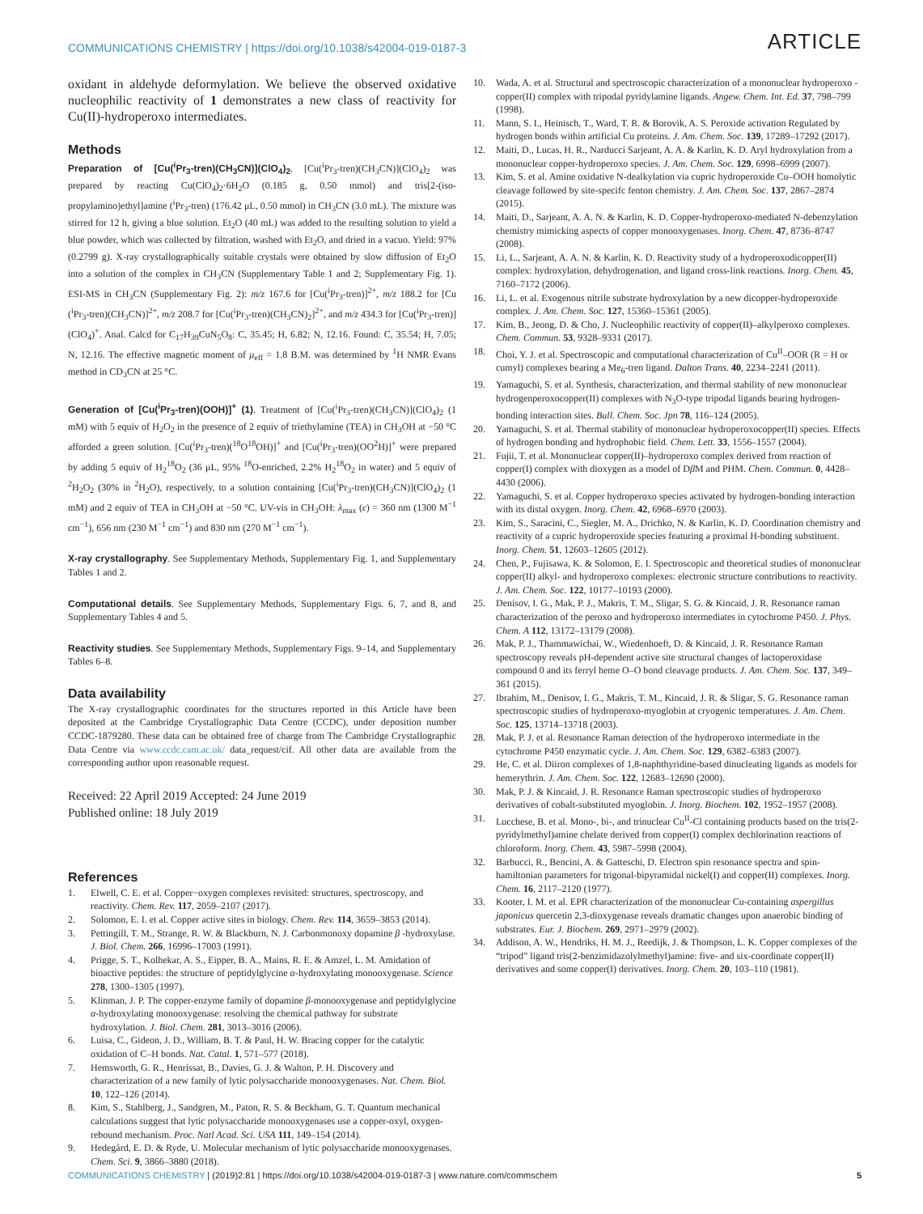COMMUNICATIONS CHEMISTRY | https://doi.org/10.1038/s42004-019-0187-3 ARTICLE
oxidant in aldehyde deformylation. We believe the observed oxidative nucleophilic reactivity of 1 demonstrates a new class of reactivity for Cu(II)-hydroperoxo intermediates.
Methods
Preparation of [Cu(<sup>i</sup>Pr<sub>3</sub>-tren)(CH<sub>3</sub>CN)](ClO<sub>4</sub>)<sub>2</sub>. [Cu(<sup>i</sup>Pr<sub>3</sub>-tren)(CH<sub>3</sub>CN)](ClO<sub>4</sub>)<sub>2</sub> was prepared by reacting Cu(ClO<sub>4</sub>)<sub>2</sub>·6H<sub>2</sub>O (0.185 g, 0.50 mmol) and tris[2-(iso-propylamino)ethyl]amine (<sup>i</sup>Pr<sub>3</sub>-tren) (176.42 μL, 0.50 mmol) in CH<sub>3</sub>CN (3.0 mL). The mixture was stirred for 12 h, giving a blue solution. Et<sub>2</sub>O (40 mL) was added to the resulting solution to yield a blue powder, which was collected by filtration, washed with Et<sub>2</sub>O, and dried in a vacuo. Yield: 97% (0.2799 g). X-ray crystallographically suitable crystals were obtained by slow diffusion of Et<sub>2</sub>O into a solution of the complex in CH<sub>3</sub>CN (Supplementary Table 1 and 2; Supplementary Fig. 1). ESI-MS in CH<sub>3</sub>CN (Supplementary Fig. 2): m/z 167.6 for [Cu(<sup>i</sup>Pr<sub>3</sub>-tren)]<sup>2+</sup>, m/z 188.2 for [Cu (<sup>i</sup>Pr<sub>3</sub>-tren)(CH<sub>3</sub>CN)]<sup>2+</sup>, m/z 208.7 for [Cu(<sup>i</sup>Pr<sub>3</sub>-tren)(CH<sub>3</sub>CN)<sub>2</sub>]<sup>2+</sup>, and m/z 434.3 for [Cu(<sup>i</sup>Pr<sub>3</sub>-tren)](ClO<sub>4</sub>)<sup>+</sup>. Anal. Calcd for C<sub>17</sub>H<sub>39</sub>CuN<sub>5</sub>O<sub>8</sub>: C, 35.45; H, 6.82; N, 12.16. Found: C, 35.54; H, 7.05; N, 12.16. The effective magnetic moment of μ<sub>eff</sub> = 1.8 B.M. was determined by <sup>1</sup>H NMR Evans method in CD<sub>3</sub>CN at 25 °C.
Generation of [Cu(<sup>i</sup>Pr<sub>3</sub>-tren)(OOH)]<sup>+</sup> (1). Treatment of [Cu(<sup>i</sup>Pr<sub>3</sub>-tren)(CH<sub>3</sub>CN)](ClO<sub>4</sub>)<sub>2</sub> (1 mM) with 5 equiv of H<sub>2</sub>O<sub>2</sub> in the presence of 2 equiv of triethylamine (TEA) in CH<sub>3</sub>OH at −50 °C afforded a green solution. [Cu(<sup>i</sup>Pr<sub>3</sub>-tren)(<sup>18</sup>O<sup>18</sup>OH)]<sup>+</sup> and [Cu(<sup>i</sup>Pr<sub>3</sub>-tren)(OO<sup>2</sup>H)]<sup>+</sup> were prepared by adding 5 equiv of H<sub>2</sub><sup>18</sup>O<sub>2</sub> (36 μL, 95% <sup>18</sup>O-enriched, 2.2% H<sub>2</sub><sup>18</sup>O<sub>2</sub> in water) and 5 equiv of <sup>2</sup>H<sub>2</sub>O<sub>2</sub> (30% in <sup>2</sup>H<sub>2</sub>O), respectively, to a solution containing [Cu(<sup>i</sup>Pr<sub>3</sub>-tren)(CH<sub>3</sub>CN)](ClO<sub>4</sub>)<sub>2</sub> (1 mM) and 2 equiv of TEA in CH<sub>3</sub>OH at −50 °C. UV-vis in CH<sub>3</sub>OH: λ<sub>max</sub> (ε) = 360 nm (1300 M<sup>−1</sup> cm<sup>−1</sup>), 656 nm (230 M<sup>−1</sup> cm<sup>−1</sup>) and 830 nm (270 M<sup>−1</sup> cm<sup>−1</sup>).
X-ray crystallography. See Supplementary Methods, Supplementary Fig. 1, and Supplementary Tables 1 and 2.
Computational details. See Supplementary Methods, Supplementary Figs. 6, 7, and 8, and Supplementary Tables 4 and 5.
Reactivity studies. See Supplementary Methods, Supplementary Figs. 9–14, and Supplementary Tables 6–8.
Data availability
The X-ray crystallographic coordinates for the structures reported in this Article have been deposited at the Cambridge Crystallographic Data Centre (CCDC), under deposition number CCDC-1879280. These data can be obtained free of charge from The Cambridge Crystallographic Data Centre via www.ccdc.cam.ac.uk/ data_request/cif. All other data are available from the corresponding author upon reasonable request.
Received: 22 April 2019 Accepted: 24 June 2019
Published online: 18 July 2019
References
1. Elwell, C. E. et al. Copper−oxygen complexes revisited: structures, spectroscopy, and reactivity. Chem. Rev. 117, 2059–2107 (2017).
2. Solomon, E. I. et al. Copper active sites in biology. Chem. Rev. 114, 3659–3853 (2014).
3. Pettingill, T. M., Strange, R. W. & Blackburn, N. J. Carbonmonoxy dopamine β -hydroxylase. J. Biol. Chem. 266, 16996–17003 (1991).
4. Prigge, S. T., Kolhekar, A. S., Eipper, B. A., Mains, R. E. & Amzel, L. M. Amidation of bioactive peptides: the structure of peptidylglycine α-hydroxylating monooxygenase. Science 278, 1300–1305 (1997).
5. Klinman, J. P. The copper-enzyme family of dopamine β-monooxygenase and peptidylglycine α-hydroxylating monooxygenase: resolving the chemical pathway for substrate hydroxylation. J. Biol. Chem. 281, 3013–3016 (2006).
6. Luisa, C., Gideon, J. D., William, B. T. & Paul, H. W. Bracing copper for the catalytic oxidation of C–H bonds. Nat. Catal. 1, 571–577 (2018).
7. Hemsworth, G. R., Henrissat, B., Davies, G. J. & Walton, P. H. Discovery and characterization of a new family of lytic polysaccharide monooxygenases. Nat. Chem. Biol. 10, 122–126 (2014).
8. Kim, S., Stahlberg, J., Sandgren, M., Paton, R. S. & Beckham, G. T. Quantum mechanical calculations suggest that lytic polysaccharide monooxygenases use a copper-oxyl, oxygen-rebound mechanism. Proc. Natl Acad. Sci. USA 111, 149–154 (2014).
9. Hedegård, E. D. & Ryde, U. Molecular mechanism of lytic polysaccharide monooxygenases. Chem. Sci. 9, 3866–3880 (2018).
10. Wada, A. et al. Structural and spectroscopic characterization of a mononuclear hydroperoxo - copper(II) complex with tripodal pyridylamine ligands. Angew. Chem. Int. Ed. 37, 798–799 (1998).
11. Mann, S. I., Heinisch, T., Ward, T. R. & Borovik, A. S. Peroxide activation Regulated by hydrogen bonds within artificial Cu proteins. J. Am. Chem. Soc. 139, 17289–17292 (2017).
12. Maiti, D., Lucas, H. R., Narducci Sarjeant, A. A. & Karlin, K. D. Aryl hydroxylation from a mononuclear copper-hydroperoxo species. J. Am. Chem. Soc. 129, 6998–6999 (2007).
13. Kim, S. et al. Amine oxidative N-dealkylation via cupric hydroperoxide Cu–OOH homolytic cleavage followed by site-specifc fenton chemistry. J. Am. Chem. Soc. 137, 2867–2874 (2015).
14. Maiti, D., Sarjeant, A. A. N. & Karlin, K. D. Copper-hydroperoxo-mediated N-debenzylation chemistry mimicking aspects of copper monooxygenases. Inorg. Chem. 47, 8736–8747 (2008).
15. Li, L., Sarjeant, A. A. N. & Karlin, K. D. Reactivity study of a hydroperoxodicopper(II) complex: hydroxylation, dehydrogenation, and ligand cross-link reactions. Inorg. Chem. 45, 7160–7172 (2006).
16. Li, L. et al. Exogenous nitrile substrate hydroxylation by a new dicopper-hydroperoxide complex. J. Am. Chem. Soc. 127, 15360–15361 (2005).
17. Kim, B., Jeong, D. & Cho, J. Nucleophilic reactivity of copper(II)–alkylperoxo complexes. Chem. Commun. 53, 9328–9331 (2017).
18. Choi, Y. J. et al. Spectroscopic and computational characterization of Cu<sup>II</sup>–OOR (R = H or cumyl) complexes bearing a Me<sub>6</sub>-tren ligand. Dalton Trans. 40, 2234–2241 (2011).
19. Yamaguchi, S. et al. Synthesis, characterization, and thermal stability of new mononuclear hydrogenperoxocopper(II) complexes with N<sub>3</sub>O-type tripodal ligands bearing hydrogen-bonding interaction sites. Bull. Chem. Soc. Jpn 78, 116–124 (2005).
20. Yamaguchi, S. et al. Thermal stability of mononuclear hydroperoxocopper(II) species. Effects of hydrogen bonding and hydrophobic field. Chem. Lett. 33, 1556–1557 (2004).
21. Fujii, T. et al. Mononuclear copper(II)–hydroperoxo complex derived from reaction of copper(I) complex with dioxygen as a model of Dβ M and PHM. Chem. Commun. 0, 4428–4430 (2006).
22. Yamaguchi, S. et al. Copper hydroperoxo species activated by hydrogen-bonding interaction with its distal oxygen. Inorg. Chem. 42, 6968–6970 (2003).
23. Kim, S., Saracini, C., Siegler, M. A., Drichko, N. & Karlin, K. D. Coordination chemistry and reactivity of a cupric hydroperoxide species featuring a proximal H-bonding substituent. Inorg. Chem. 51, 12603–12605 (2012).
24. Chen, P., Fujisawa, K. & Solomon, E. I. Spectroscopic and theoretical studies of mononuclear copper(II) alkyl- and hydroperoxo complexes: electronic structure contributions to reactivity. J. Am. Chem. Soc. 122, 10177–10193 (2000).
25. Denisov, I. G., Mak, P. J., Makris, T. M., Sligar, S. G. & Kincaid, J. R. Resonance raman characterization of the peroxo and hydroperoxo intermediates in cytochrome P450. J. Phys. Chem. A 112, 13172–13179 (2008).
26. Mak, P. J., Thammawichai, W., Wiedenhoeft, D. & Kincaid, J. R. Resonance Raman spectroscopy reveals pH-dependent active site structural changes of lactoperoxidase compound 0 and its ferryl heme O–O bond cleavage products. J. Am. Chem. Soc. 137, 349–361 (2015).
27. Ibrahim, M., Denisov, I. G., Makris, T. M., Kincaid, J. R. & Sligar, S. G. Resonance raman spectroscopic studies of hydroperoxo-myoglobin at cryogenic temperatures. J. Am. Chem. Soc. 125, 13714–13718 (2003).
28. Mak, P. J. et al. Resonance Raman detection of the hydroperoxo intermediate in the cytochrome P450 enzymatic cycle. J. Am. Chem. Soc. 129, 6382–6383 (2007).
29. He, C. et al. Diiron complexes of 1,8-naphthyridine-based dinucleating ligands as models for hemerythrin. J. Am. Chem. Soc. 122, 12683–12690 (2000).
30. Mak, P. J. & Kincaid, J. R. Resonance Raman spectroscopic studies of hydroperoxo derivatives of cobalt-substituted myoglobin. J. Inorg. Biochem. 102, 1952–1957 (2008).
31. Lucchese, B. et al. Mono-, bi-, and trinuclear Cu<sup>II</sup>-Cl containing products based on the tris(2-pyridylmethyl)amine chelate derived from copper(I) complex dechlorination reactions of chloroform. Inorg. Chem. 43, 5987–5998 (2004).
32. Barbucci, R., Bencini, A. & Gatteschi, D. Electron spin resonance spectra and spin-hamiltonian parameters for trigonal-bipyramidal nickel(I) and copper(II) complexes. Inorg. Chem. 16, 2117–2120 (1977).
33. Kooter, I. M. et al. EPR characterization of the mononuclear Cu-containing aspergillus japonicus quercetin 2,3-dioxygenase reveals dramatic changes upon anaerobic binding of substrates. Eur. J. Biochem. 269, 2971–2979 (2002).
34. Addison, A. W., Hendriks, H. M. J., Reedijk, J. & Thompson, L. K. Copper complexes of the “tripod” ligand tris(2-benzimidazolylmethyl)amine: five- and six-coordinate copper(II) derivatives and some copper(I) derivatives. Inorg. Chem. 20, 103–110 (1981).
COMMUNICATIONS CHEMISTRY | (2019)2:81 | https://doi.org/10.1038/s42004-019-0187-3 | www.nature.com/commschem 5